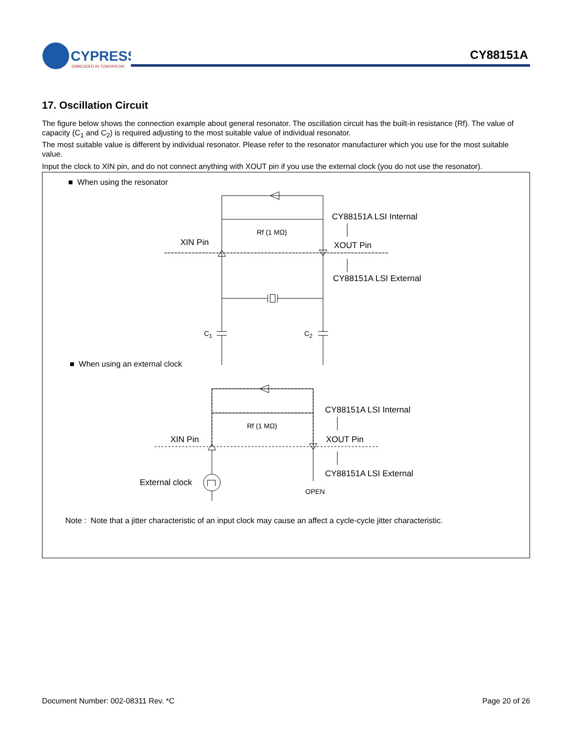CYPRESS
EMBEDDED IN TOMORROW
CY88151A
17. Oscillation Circuit
The figure below shows the connection example about general resonator. The oscillation circuit has the built-in resistance (Rf). The value of capacity (C<sub>1</sub> and C<sub>2</sub>) is required adjusting to the most suitable value of individual resonator.
The most suitable value is different by individual resonator. Please refer to the resonator manufacturer which you use for the most suitable value.
Input the clock to XIN pin, and do not connect anything with XOUT pin if you use the external clock (you do not use the resonator).
■ When using the resonator
CY88151A LSI Internal
Rf (1 MΩ)
XIN Pin XOUT Pin
CY88151A LSI External
C<sub>1</sub> C<sub>2</sub>
■ When using an external clock
CY88151A LSI Internal
Rf (1 MΩ)
XIN Pin XOUT Pin
CY88151A LSI External
External clock
OPEN
Note : Note that a jitter characteristic of an input clock may cause an affect a cycle-cycle jitter characteristic.
Document Number: 002-08311 Rev. *C Page 20 of 26